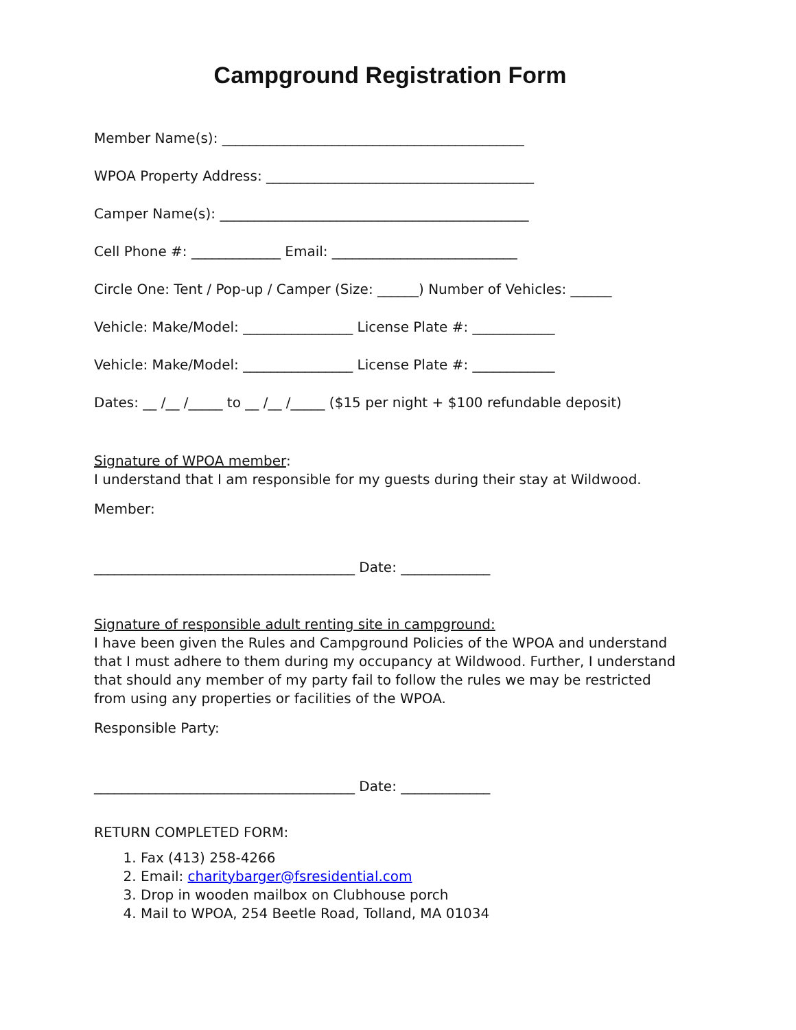Campground Registration Form
Member Name(s): ____________________________________________
WPOA Property Address: _______________________________________
Camper Name(s): _____________________________________________
Cell Phone #: _____________ Email: ___________________________
Circle One: Tent / Pop-up / Camper (Size: ______) Number of Vehicles: ______
Vehicle: Make/Model: ________________ License Plate #: ____________
Vehicle: Make/Model: ________________ License Plate #: ____________
Dates: __ /__ /_____ to __ /__ /_____ ($15 per night + $100 refundable deposit)
Signature of WPOA member:
I understand that I am responsible for my guests during their stay at Wildwood.
Member:
______________________________________ Date: _____________
Signature of responsible adult renting site in campground:
I have been given the Rules and Campground Policies of the WPOA and understand that I must adhere to them during my occupancy at Wildwood. Further, I understand that should any member of my party fail to follow the rules we may be restricted from using any properties or facilities of the WPOA.
Responsible Party:
______________________________________ Date: _____________
RETURN COMPLETED FORM:
1. Fax (413) 258-4266
2. Email: charitybarger@fsresidential.com
3. Drop in wooden mailbox on Clubhouse porch
4. Mail to WPOA, 254 Beetle Road, Tolland, MA 01034